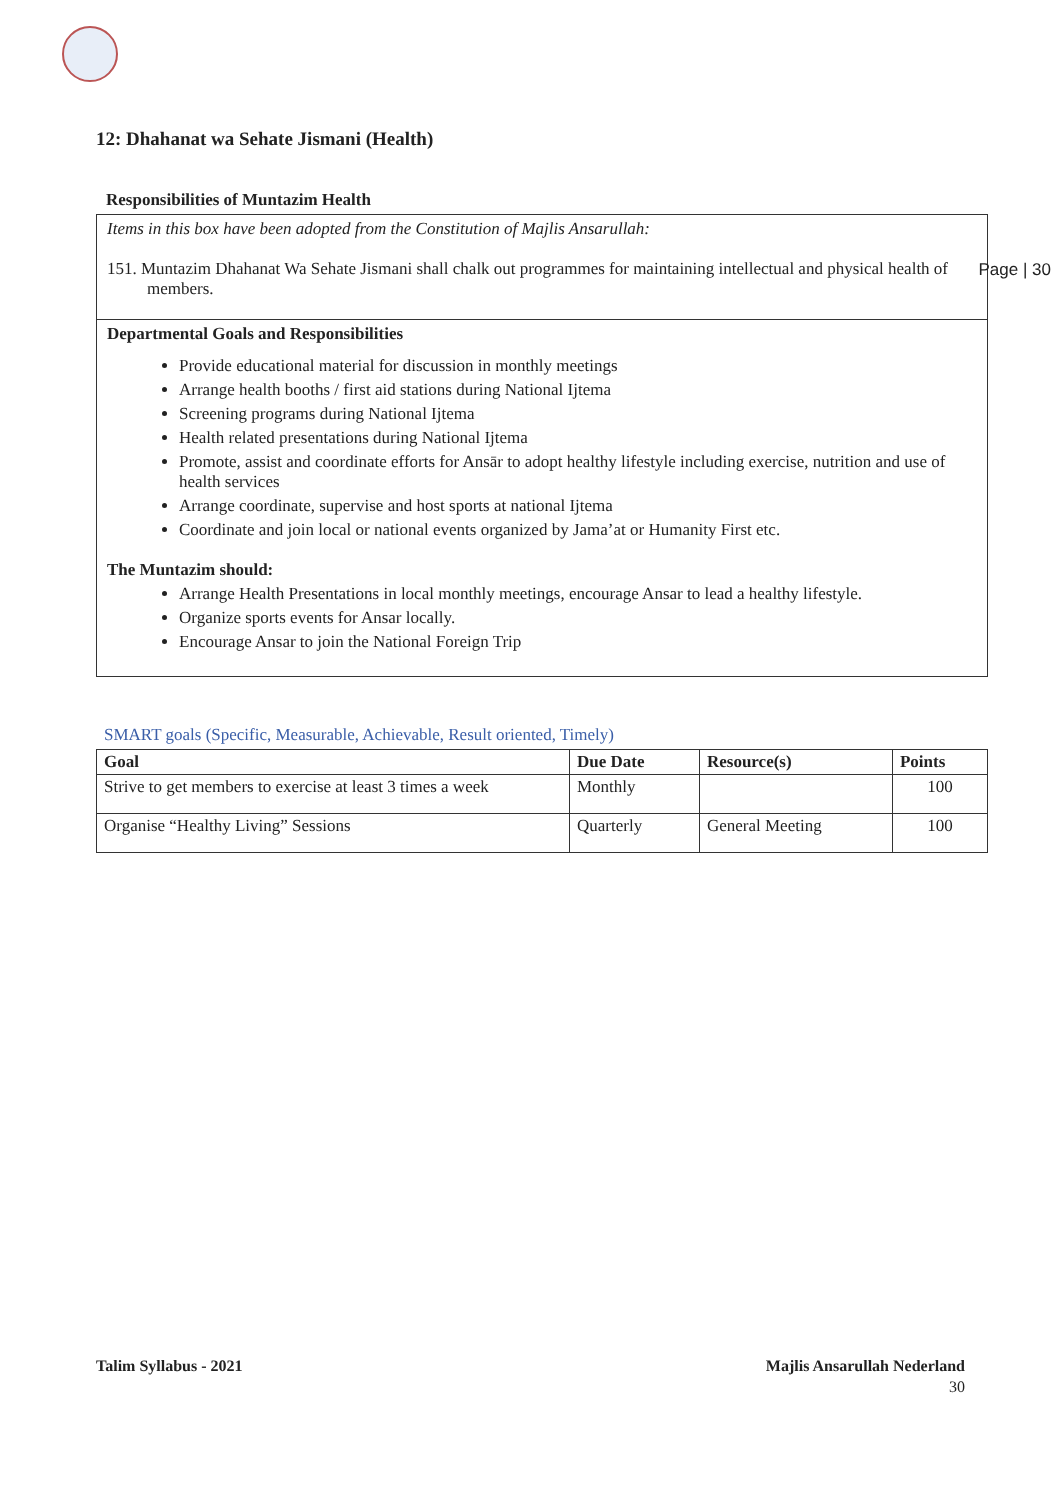Page | 30
12: Dhahanat wa Sehate Jismani (Health)
Responsibilities of Muntazim Health
Items in this box have been adopted from the Constitution of Majlis Ansarullah:
151. Muntazim Dhahanat Wa Sehate Jismani shall chalk out programmes for maintaining intellectual and physical health of members.
Departmental Goals and Responsibilities
Provide educational material for discussion in monthly meetings
Arrange health booths / first aid stations during National Ijtema
Screening programs during National Ijtema
Health related presentations during National Ijtema
Promote, assist and coordinate efforts for Ansār to adopt healthy lifestyle including exercise, nutrition and use of health services
Arrange coordinate, supervise and host sports at national Ijtema
Coordinate and join local or national events organized by Jama’at or Humanity First etc.
The Muntazim should:
Arrange Health Presentations in local monthly meetings, encourage Ansar to lead a healthy lifestyle.
Organize sports events for Ansar locally.
Encourage Ansar to join the National Foreign Trip
SMART goals (Specific, Measurable, Achievable, Result oriented, Timely)
| Goal | Due Date | Resource(s) | Points |
| --- | --- | --- | --- |
| Strive to get members to exercise at least 3 times a week | Monthly | | 100 |
| Organise “Healthy Living” Sessions | Quarterly | General Meeting | 100 |
Talim Syllabus - 2021 Majlis Ansarullah Nederland
30